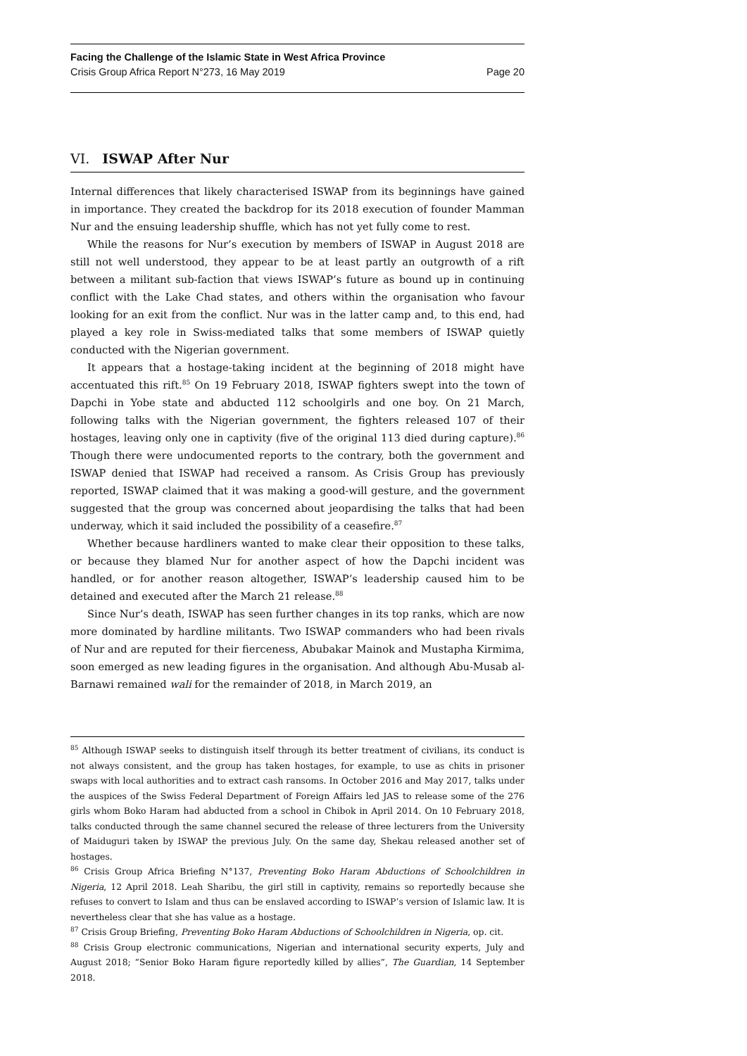Facing the Challenge of the Islamic State in West Africa Province
Crisis Group Africa Report N°273, 16 May 2019 Page 20
VI. ISWAP After Nur
Internal differences that likely characterised ISWAP from its beginnings have gained in importance. They created the backdrop for its 2018 execution of founder Mamman Nur and the ensuing leadership shuffle, which has not yet fully come to rest.
While the reasons for Nur’s execution by members of ISWAP in August 2018 are still not well understood, they appear to be at least partly an outgrowth of a rift between a militant sub-faction that views ISWAP’s future as bound up in continuing conflict with the Lake Chad states, and others within the organisation who favour looking for an exit from the conflict. Nur was in the latter camp and, to this end, had played a key role in Swiss-mediated talks that some members of ISWAP quietly conducted with the Nigerian government.
It appears that a hostage-taking incident at the beginning of 2018 might have accentuated this rift.<sup>85</sup> On 19 February 2018, ISWAP fighters swept into the town of Dapchi in Yobe state and abducted 112 schoolgirls and one boy. On 21 March, following talks with the Nigerian government, the fighters released 107 of their hostages, leaving only one in captivity (five of the original 113 died during capture).<sup>86</sup> Though there were undocumented reports to the contrary, both the government and ISWAP denied that ISWAP had received a ransom. As Crisis Group has previously reported, ISWAP claimed that it was making a good-will gesture, and the government suggested that the group was concerned about jeopardising the talks that had been underway, which it said included the possibility of a ceasefire.<sup>87</sup>
Whether because hardliners wanted to make clear their opposition to these talks, or because they blamed Nur for another aspect of how the Dapchi incident was handled, or for another reason altogether, ISWAP’s leadership caused him to be detained and executed after the March 21 release.<sup>88</sup>
Since Nur’s death, ISWAP has seen further changes in its top ranks, which are now more dominated by hardline militants. Two ISWAP commanders who had been rivals of Nur and are reputed for their fierceness, Abubakar Mainok and Mustapha Kirmima, soon emerged as new leading figures in the organisation. And although Abu-Musab al-Barnawi remained wali for the remainder of 2018, in March 2019, an
<sup>85</sup> Although ISWAP seeks to distinguish itself through its better treatment of civilians, its conduct is not always consistent, and the group has taken hostages, for example, to use as chits in prisoner swaps with local authorities and to extract cash ransoms. In October 2016 and May 2017, talks under the auspices of the Swiss Federal Department of Foreign Affairs led JAS to release some of the 276 girls whom Boko Haram had abducted from a school in Chibok in April 2014. On 10 February 2018, talks conducted through the same channel secured the release of three lecturers from the University of Maiduguri taken by ISWAP the previous July. On the same day, Shekau released another set of hostages.
<sup>86</sup> Crisis Group Africa Briefing N°137, Preventing Boko Haram Abductions of Schoolchildren in Nigeria, 12 April 2018. Leah Sharibu, the girl still in captivity, remains so reportedly because she refuses to convert to Islam and thus can be enslaved according to ISWAP’s version of Islamic law. It is nevertheless clear that she has value as a hostage.
<sup>87</sup> Crisis Group Briefing, Preventing Boko Haram Abductions of Schoolchildren in Nigeria, op. cit.
<sup>88</sup> Crisis Group electronic communications, Nigerian and international security experts, July and August 2018; “Senior Boko Haram figure reportedly killed by allies”, The Guardian, 14 September 2018.